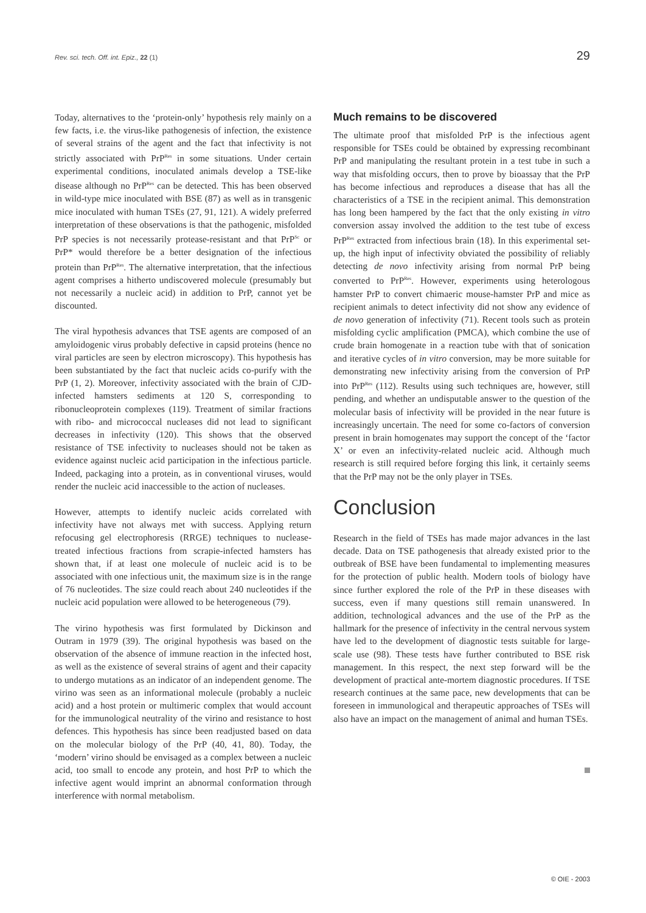Rev. sci. tech. Off. int. Epiz., 22 (1) 29
Today, alternatives to the ‘protein-only’ hypothesis rely mainly on a few facts, i.e. the virus-like pathogenesis of infection, the existence of several strains of the agent and the fact that infectivity is not strictly associated with PrP<sup>Res</sup> in some situations. Under certain experimental conditions, inoculated animals develop a TSE-like disease although no PrP<sup>Res</sup> can be detected. This has been observed in wild-type mice inoculated with BSE (87) as well as in transgenic mice inoculated with human TSEs (27, 91, 121). A widely preferred interpretation of these observations is that the pathogenic, misfolded PrP species is not necessarily protease-resistant and that PrP<sup>Sc</sup> or PrP* would therefore be a better designation of the infectious protein than PrP<sup>Res</sup>. The alternative interpretation, that the infectious agent comprises a hitherto undiscovered molecule (presumably but not necessarily a nucleic acid) in addition to PrP, cannot yet be discounted.
The viral hypothesis advances that TSE agents are composed of an amyloidogenic virus probably defective in capsid proteins (hence no viral particles are seen by electron microscopy). This hypothesis has been substantiated by the fact that nucleic acids co-purify with the PrP (1, 2). Moreover, infectivity associated with the brain of CJD-infected hamsters sediments at 120 S, corresponding to ribonucleoprotein complexes (119). Treatment of similar fractions with ribo- and micrococcal nucleases did not lead to significant decreases in infectivity (120). This shows that the observed resistance of TSE infectivity to nucleases should not be taken as evidence against nucleic acid participation in the infectious particle. Indeed, packaging into a protein, as in conventional viruses, would render the nucleic acid inaccessible to the action of nucleases.
However, attempts to identify nucleic acids correlated with infectivity have not always met with success. Applying return refocusing gel electrophoresis (RRGE) techniques to nuclease-treated infectious fractions from scrapie-infected hamsters has shown that, if at least one molecule of nucleic acid is to be associated with one infectious unit, the maximum size is in the range of 76 nucleotides. The size could reach about 240 nucleotides if the nucleic acid population were allowed to be heterogeneous (79).
The virino hypothesis was first formulated by Dickinson and Outram in 1979 (39). The original hypothesis was based on the observation of the absence of immune reaction in the infected host, as well as the existence of several strains of agent and their capacity to undergo mutations as an indicator of an independent genome. The virino was seen as an informational molecule (probably a nucleic acid) and a host protein or multimeric complex that would account for the immunological neutrality of the virino and resistance to host defences. This hypothesis has since been readjusted based on data on the molecular biology of the PrP (40, 41, 80). Today, the ‘modern’ virino should be envisaged as a complex between a nucleic acid, too small to encode any protein, and host PrP to which the infective agent would imprint an abnormal conformation through interference with normal metabolism.
Much remains to be discovered
The ultimate proof that misfolded PrP is the infectious agent responsible for TSEs could be obtained by expressing recombinant PrP and manipulating the resultant protein in a test tube in such a way that misfolding occurs, then to prove by bioassay that the PrP has become infectious and reproduces a disease that has all the characteristics of a TSE in the recipient animal. This demonstration has long been hampered by the fact that the only existing in vitro conversion assay involved the addition to the test tube of excess PrP<sup>Res</sup> extracted from infectious brain (18). In this experimental set-up, the high input of infectivity obviated the possibility of reliably detecting de novo infectivity arising from normal PrP being converted to PrP<sup>Res</sup>. However, experiments using heterologous hamster PrP to convert chimaeric mouse-hamster PrP and mice as recipient animals to detect infectivity did not show any evidence of de novo generation of infectivity (71). Recent tools such as protein misfolding cyclic amplification (PMCA), which combine the use of crude brain homogenate in a reaction tube with that of sonication and iterative cycles of in vitro conversion, may be more suitable for demonstrating new infectivity arising from the conversion of PrP into PrP<sup>Res</sup> (112). Results using such techniques are, however, still pending, and whether an undisputable answer to the question of the molecular basis of infectivity will be provided in the near future is increasingly uncertain. The need for some co-factors of conversion present in brain homogenates may support the concept of the ‘factor X’ or even an infectivity-related nucleic acid. Although much research is still required before forging this link, it certainly seems that the PrP may not be the only player in TSEs.
Conclusion
Research in the field of TSEs has made major advances in the last decade. Data on TSE pathogenesis that already existed prior to the outbreak of BSE have been fundamental to implementing measures for the protection of public health. Modern tools of biology have since further explored the role of the PrP in these diseases with success, even if many questions still remain unanswered. In addition, technological advances and the use of the PrP as the hallmark for the presence of infectivity in the central nervous system have led to the development of diagnostic tests suitable for large-scale use (98). These tests have further contributed to BSE risk management. In this respect, the next step forward will be the development of practical ante-mortem diagnostic procedures. If TSE research continues at the same pace, new developments that can be foreseen in immunological and therapeutic approaches of TSEs will also have an impact on the management of animal and human TSEs.
© OIE - 2003